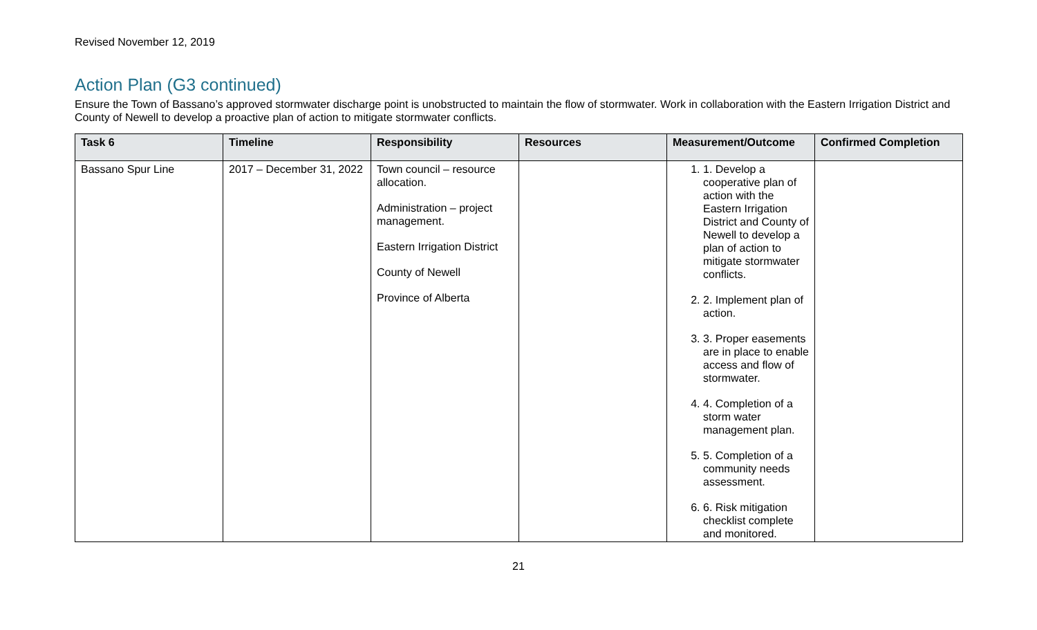Revised November 12, 2019
Action Plan (G3 continued)
Ensure the Town of Bassano’s approved stormwater discharge point is unobstructed to maintain the flow of stormwater. Work in collaboration with the Eastern Irrigation District and County of Newell to develop a proactive plan of action to mitigate stormwater conflicts.
| Task 6 | Timeline | Responsibility | Resources | Measurement/Outcome | Confirmed Completion |
| --- | --- | --- | --- | --- | --- |
| Bassano Spur Line | 2017 – December 31, 2022 | Town council – resource allocation. Administration – project management. Eastern Irrigation District County of Newell Province of Alberta | | 1. 1. Develop a cooperative plan of action with the Eastern Irrigation District and County of Newell to develop a plan of action to mitigate stormwater conflicts. 2. 2. Implement plan of action. 3. 3. Proper easements are in place to enable access and flow of stormwater. 4. 4. Completion of a storm water management plan. 5. 5. Completion of a community needs assessment. 6. 6. Risk mitigation checklist complete and monitored. | |
21